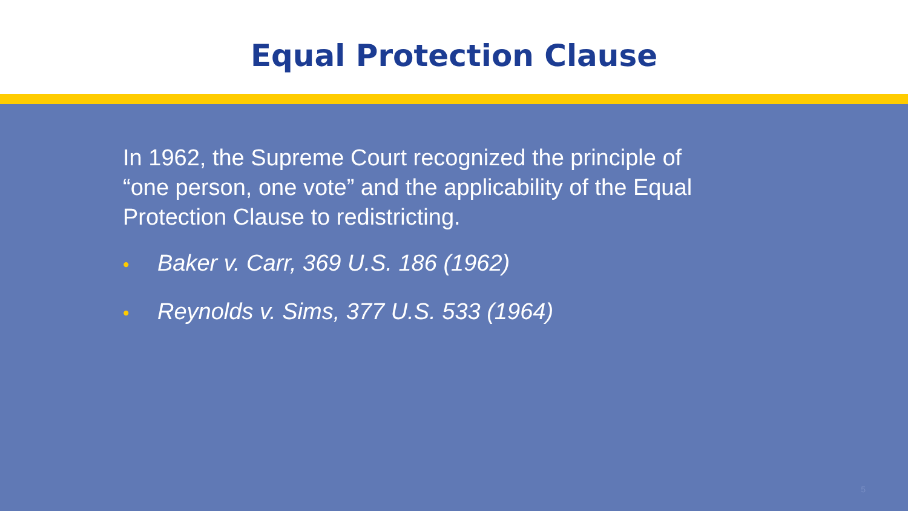Equal Protection Clause
In 1962, the Supreme Court recognized the principle of “one person, one vote” and the applicability of the Equal Protection Clause to redistricting.
• Baker v. Carr, 369 U.S. 186 (1962)
• Reynolds v. Sims, 377 U.S. 533 (1964)
5